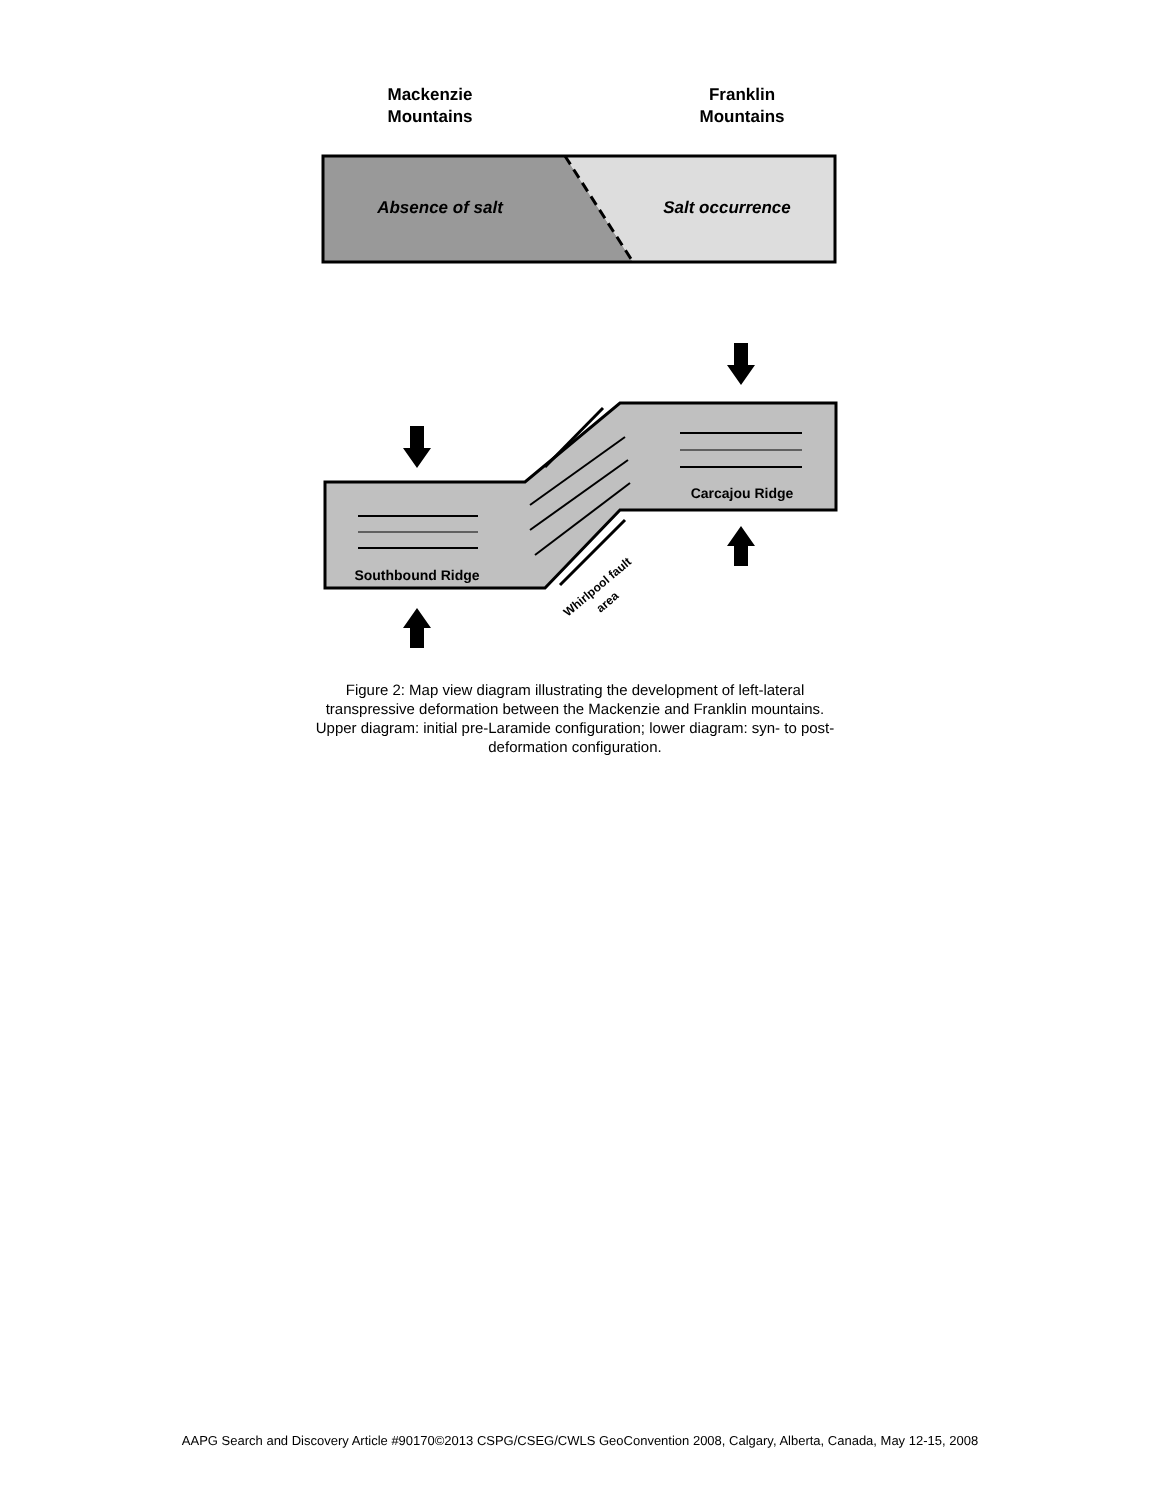Mackenzie
Mountains
Franklin
Mountains
Absence of salt
Salt occurrence
Southbound Ridge
Carcajou Ridge
Whirlpool fault
area
Figure 2: Map view diagram illustrating the development of left-lateral transpressive deformation between the Mackenzie and Franklin mountains. Upper diagram: initial pre-Laramide configuration; lower diagram: syn- to post-deformation configuration.
AAPG Search and Discovery Article #90170©2013 CSPG/CSEG/CWLS GeoConvention 2008, Calgary, Alberta, Canada, May 12-15, 2008